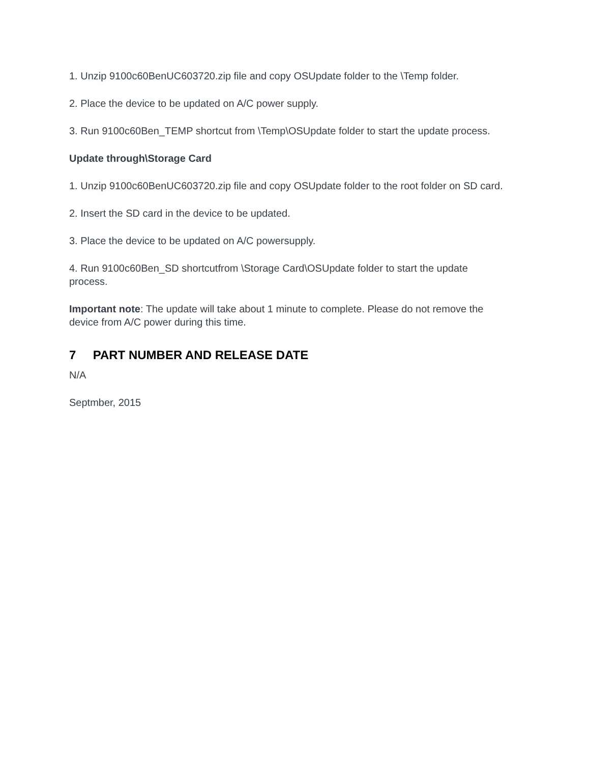1. Unzip 9100c60BenUC603720.zip file and copy OSUpdate folder to the \Temp folder.
2. Place the device to be updated on A/C power supply.
3. Run 9100c60Ben_TEMP shortcut from \Temp\OSUpdate folder to start the update process.
Update through\Storage Card
1. Unzip 9100c60BenUC603720.zip file and copy OSUpdate folder to the root folder on SD card.
2. Insert the SD card in the device to be updated.
3. Place the device to be updated on A/C powersupply.
4. Run 9100c60Ben_SD shortcutfrom \Storage Card\OSUpdate folder to start the update process.
Important note: The update will take about 1 minute to complete. Please do not remove the device from A/C power during this time.
7 PART NUMBER AND RELEASE DATE
N/A
Septmber, 2015